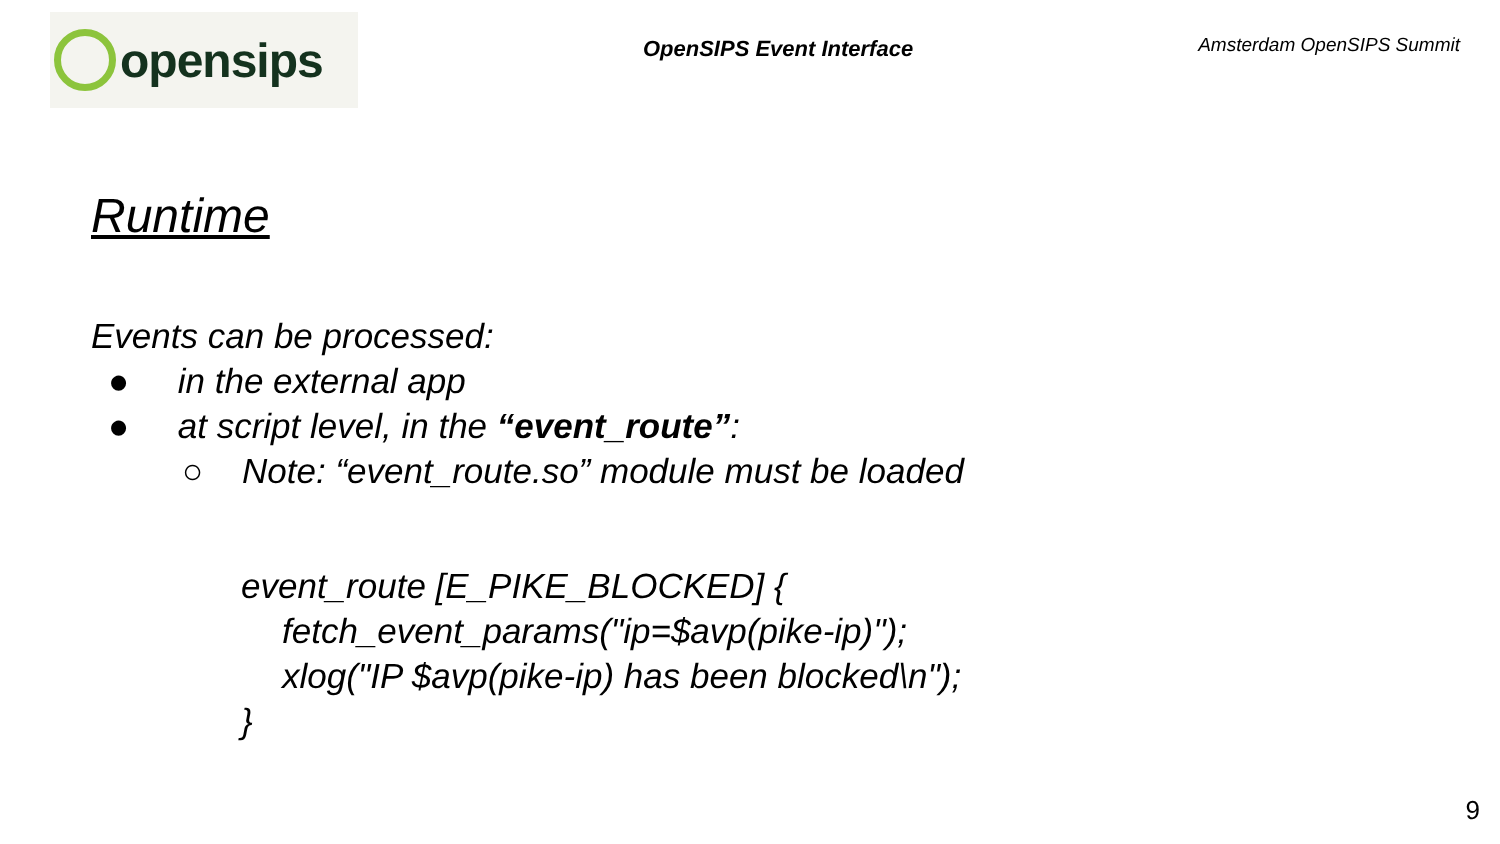opensips
OpenSIPS Event Interface
Amsterdam OpenSIPS Summit
Runtime
Events can be processed:
● in the external app
● at script level, in the “event_route”:
○ Note: “event_route.so” module must be loaded
event_route [E_PIKE_BLOCKED] {
fetch_event_params("ip=$avp(pike-ip)");
xlog("IP $avp(pike-ip) has been blocked\n");
}
9